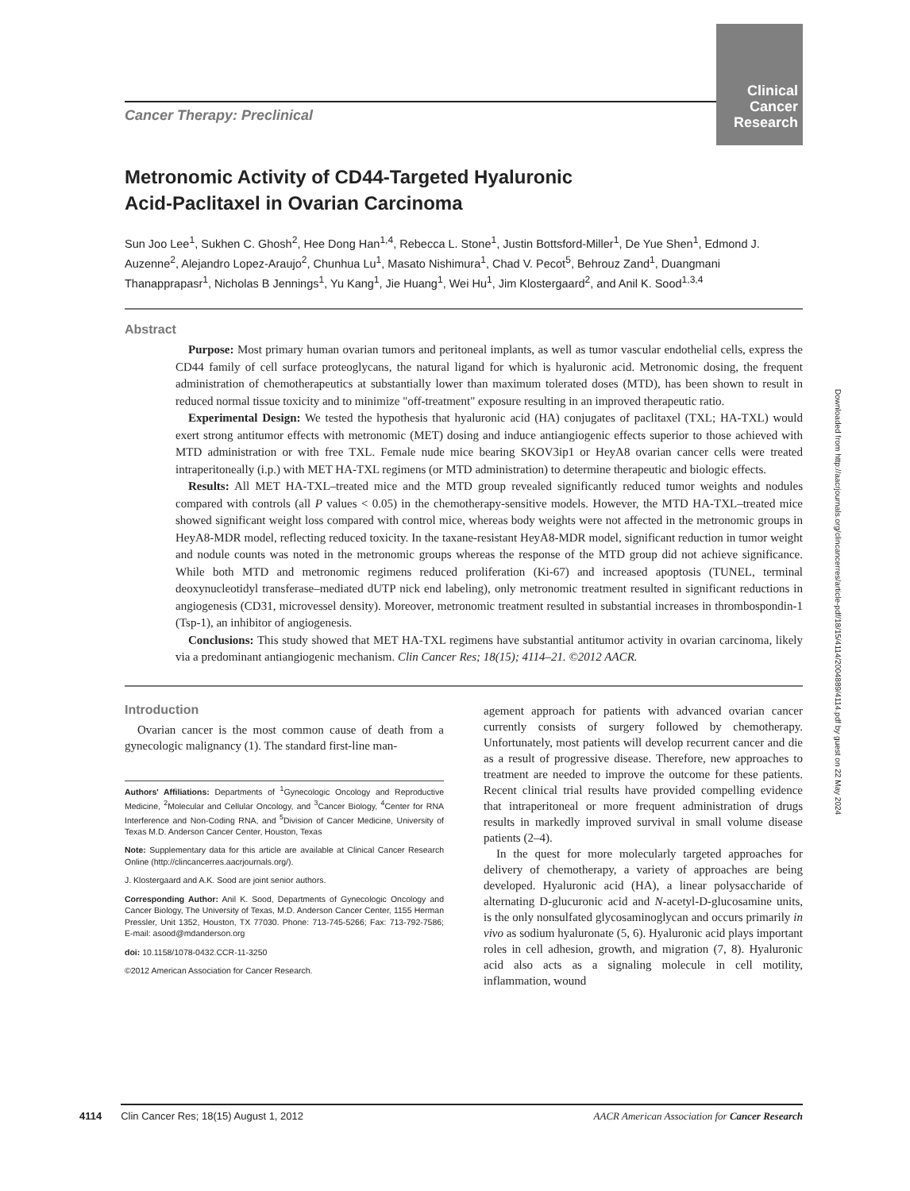Clinical Cancer Research
Cancer Therapy: Preclinical
Metronomic Activity of CD44-Targeted Hyaluronic
Acid-Paclitaxel in Ovarian Carcinoma
Sun Joo Lee<sup>1</sup>, Sukhen C. Ghosh<sup>2</sup>, Hee Dong Han<sup>1,4</sup>, Rebecca L. Stone<sup>1</sup>, Justin Bottsford-Miller<sup>1</sup>, De Yue Shen<sup>1</sup>, Edmond J. Auzenne<sup>2</sup>, Alejandro Lopez-Araujo<sup>2</sup>, Chunhua Lu<sup>1</sup>, Masato Nishimura<sup>1</sup>, Chad V. Pecot<sup>5</sup>, Behrouz Zand<sup>1</sup>, Duangmani Thanapprapasr<sup>1</sup>, Nicholas B Jennings<sup>1</sup>, Yu Kang<sup>1</sup>, Jie Huang<sup>1</sup>, Wei Hu<sup>1</sup>, Jim Klostergaard<sup>2</sup>, and Anil K. Sood<sup>1,3,4</sup>
Abstract
Purpose: Most primary human ovarian tumors and peritoneal implants, as well as tumor vascular endothelial cells, express the CD44 family of cell surface proteoglycans, the natural ligand for which is hyaluronic acid. Metronomic dosing, the frequent administration of chemotherapeutics at substantially lower than maximum tolerated doses (MTD), has been shown to result in reduced normal tissue toxicity and to minimize "off-treatment" exposure resulting in an improved therapeutic ratio.
Experimental Design: We tested the hypothesis that hyaluronic acid (HA) conjugates of paclitaxel (TXL; HA-TXL) would exert strong antitumor effects with metronomic (MET) dosing and induce antiangiogenic effects superior to those achieved with MTD administration or with free TXL. Female nude mice bearing SKOV3ip1 or HeyA8 ovarian cancer cells were treated intraperitoneally (i.p.) with MET HA-TXL regimens (or MTD administration) to determine therapeutic and biologic effects.
Results: All MET HA-TXL–treated mice and the MTD group revealed significantly reduced tumor weights and nodules compared with controls (all P values < 0.05) in the chemotherapy-sensitive models. However, the MTD HA-TXL–treated mice showed significant weight loss compared with control mice, whereas body weights were not affected in the metronomic groups in HeyA8-MDR model, reflecting reduced toxicity. In the taxane-resistant HeyA8-MDR model, significant reduction in tumor weight and nodule counts was noted in the metronomic groups whereas the response of the MTD group did not achieve significance. While both MTD and metronomic regimens reduced proliferation (Ki-67) and increased apoptosis (TUNEL, terminal deoxynucleotidyl transferase–mediated dUTP nick end labeling), only metronomic treatment resulted in significant reductions in angiogenesis (CD31, microvessel density). Moreover, metronomic treatment resulted in substantial increases in thrombospondin-1 (Tsp-1), an inhibitor of angiogenesis.
Conclusions: This study showed that MET HA-TXL regimens have substantial antitumor activity in ovarian carcinoma, likely via a predominant antiangiogenic mechanism. Clin Cancer Res; 18(15); 4114–21. ©2012 AACR.
Introduction
Ovarian cancer is the most common cause of death from a gynecologic malignancy (1). The standard first-line man-
Authors' Affiliations: Departments of <sup>1</sup>Gynecologic Oncology and Reproductive Medicine, <sup>2</sup>Molecular and Cellular Oncology, and <sup>3</sup>Cancer Biology, <sup>4</sup>Center for RNA Interference and Non-Coding RNA, and <sup>5</sup>Division of Cancer Medicine, University of Texas M.D. Anderson Cancer Center, Houston, Texas
Note: Supplementary data for this article are available at Clinical Cancer Research Online (http://clincancerres.aacrjournals.org/).
J. Klostergaard and A.K. Sood are joint senior authors.
Corresponding Author: Anil K. Sood, Departments of Gynecologic Oncology and Cancer Biology, The University of Texas, M.D. Anderson Cancer Center, 1155 Herman Pressler, Unit 1352, Houston, TX 77030. Phone: 713-745-5266; Fax: 713-792-7586; E-mail: asood@mdanderson.org
doi: 10.1158/1078-0432.CCR-11-3250
©2012 American Association for Cancer Research.
agement approach for patients with advanced ovarian cancer currently consists of surgery followed by chemotherapy. Unfortunately, most patients will develop recurrent cancer and die as a result of progressive disease. Therefore, new approaches to treatment are needed to improve the outcome for these patients. Recent clinical trial results have provided compelling evidence that intraperitoneal or more frequent administration of drugs results in markedly improved survival in small volume disease patients (2–4).
In the quest for more molecularly targeted approaches for delivery of chemotherapy, a variety of approaches are being developed. Hyaluronic acid (HA), a linear polysaccharide of alternating D-glucuronic acid and N-acetyl-D-glucosamine units, is the only nonsulfated glycosaminoglycan and occurs primarily in vivo as sodium hyaluronate (5, 6). Hyaluronic acid plays important roles in cell adhesion, growth, and migration (7, 8). Hyaluronic acid also acts as a signaling molecule in cell motility, inflammation, wound
Downloaded from http://aacrjournals.org/clincancerres/article-pdf/18/15/4114/2004889/4114.pdf by guest on 22 May 2024
4114 Clin Cancer Res; 18(15) August 1, 2012 AACR American Association for Cancer Research